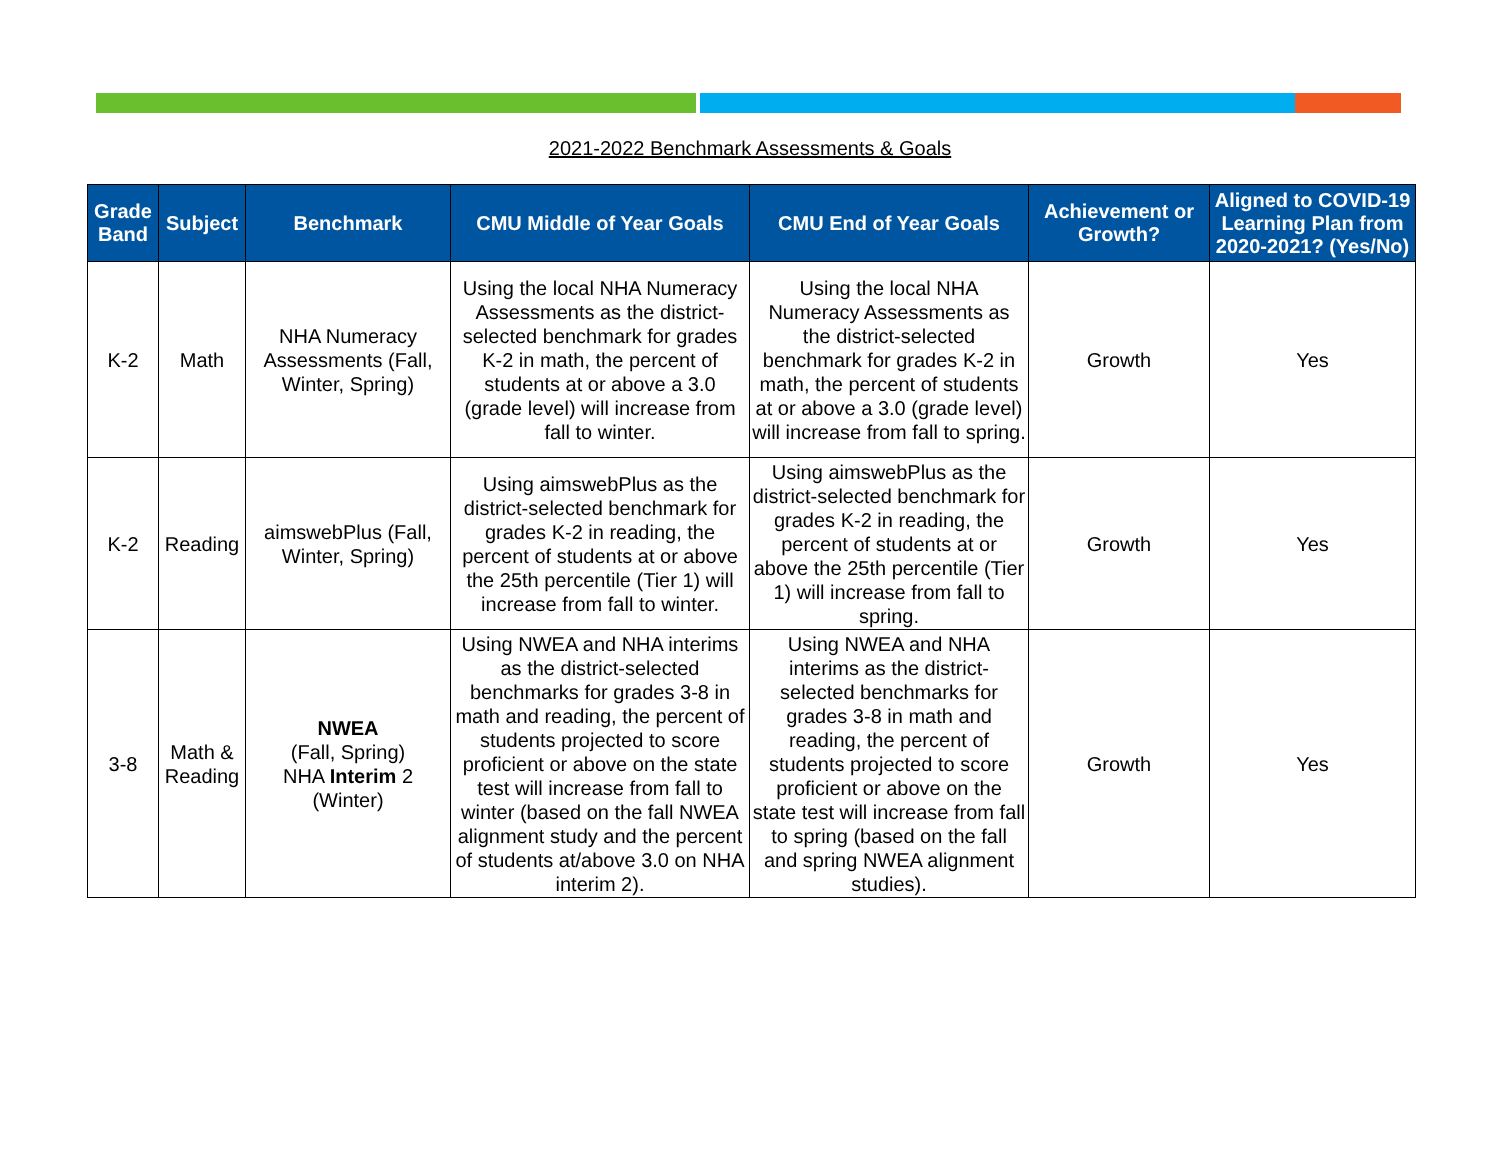2021-2022 Benchmark Assessments & Goals
| Grade Band | Subject | Benchmark | CMU Middle of Year Goals | CMU End of Year Goals | Achievement or Growth? | Aligned to COVID-19 Learning Plan from 2020-2021? (Yes/No) |
| --- | --- | --- | --- | --- | --- | --- |
| K-2 | Math | NHA Numeracy Assessments (Fall, Winter, Spring) | Using the local NHA Numeracy Assessments as the district-selected benchmark for grades K-2 in math, the percent of students at or above a 3.0 (grade level) will increase from fall to winter. | Using the local NHA Numeracy Assessments as the district-selected benchmark for grades K-2 in math, the percent of students at or above a 3.0 (grade level) will increase from fall to spring. | Growth | Yes |
| K-2 | Reading | aimswebPlus (Fall, Winter, Spring) | Using aimswebPlus as the district-selected benchmark for grades K-2 in reading, the percent of students at or above the 25th percentile (Tier 1) will increase from fall to winter. | Using aimswebPlus as the district-selected benchmark for grades K-2 in reading, the percent of students at or above the 25th percentile (Tier 1) will increase from fall to spring. | Growth | Yes |
| 3-8 | Math & Reading | NWEA (Fall, Spring) NHA Interim 2 (Winter) | Using NWEA and NHA interims as the district-selected benchmarks for grades 3-8 in math and reading, the percent of students projected to score proficient or above on the state test will increase from fall to winter (based on the fall NWEA alignment study and the percent of students at/above 3.0 on NHA interim 2). | Using NWEA and NHA interims as the district-selected benchmarks for grades 3-8 in math and reading, the percent of students projected to score proficient or above on the state test will increase from fall to spring (based on the fall and spring NWEA alignment studies). | Growth | Yes |